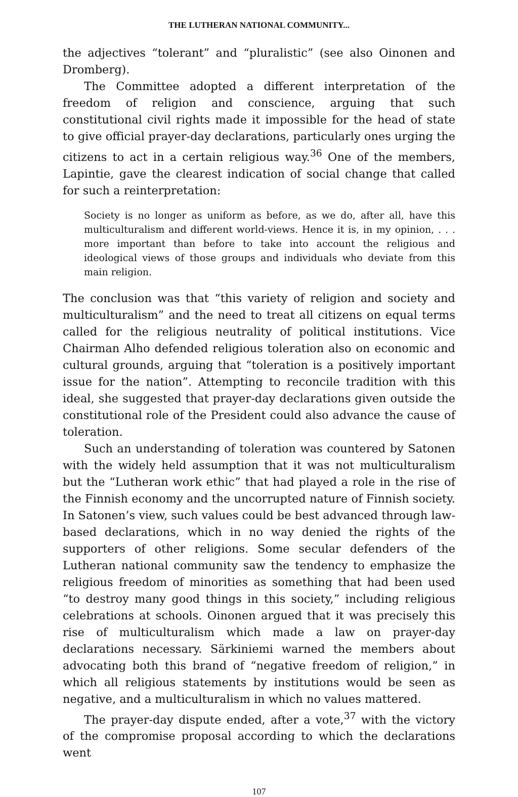THE LUTHERAN NATIONAL COMMUNITY...
the adjectives “tolerant” and “pluralistic” (see also Oinonen and Dromberg).
The Committee adopted a different interpretation of the freedom of religion and conscience, arguing that such constitutional civil rights made it impossible for the head of state to give official prayer-day declarations, particularly ones urging the citizens to act in a certain religious way.<sup>36</sup> One of the members, Lapintie, gave the clearest indication of social change that called for such a reinterpretation:
Society is no longer as uniform as before, as we do, after all, have this multiculturalism and different world-views. Hence it is, in my opinion, . . . more important than before to take into account the religious and ideological views of those groups and individuals who deviate from this main religion.
The conclusion was that “this variety of religion and society and multiculturalism” and the need to treat all citizens on equal terms called for the religious neutrality of political institutions. Vice Chairman Alho defended religious toleration also on economic and cultural grounds, arguing that “toleration is a positively important issue for the nation”. Attempting to reconcile tradition with this ideal, she suggested that prayer-day declarations given outside the constitutional role of the President could also advance the cause of toleration.
Such an understanding of toleration was countered by Satonen with the widely held assumption that it was not multiculturalism but the “Lutheran work ethic” that had played a role in the rise of the Finnish economy and the uncorrupted nature of Finnish society. In Satonen’s view, such values could be best advanced through law-based declarations, which in no way denied the rights of the supporters of other religions. Some secular defenders of the Lutheran national community saw the tendency to emphasize the religious freedom of minorities as something that had been used “to destroy many good things in this society,” including religious celebrations at schools. Oinonen argued that it was precisely this rise of multiculturalism which made a law on prayer-day declarations necessary. Särkiniemi warned the members about advocating both this brand of “negative freedom of religion,” in which all religious statements by institutions would be seen as negative, and a multiculturalism in which no values mattered.
The prayer-day dispute ended, after a vote,<sup>37</sup> with the victory of the compromise proposal according to which the declarations went
107